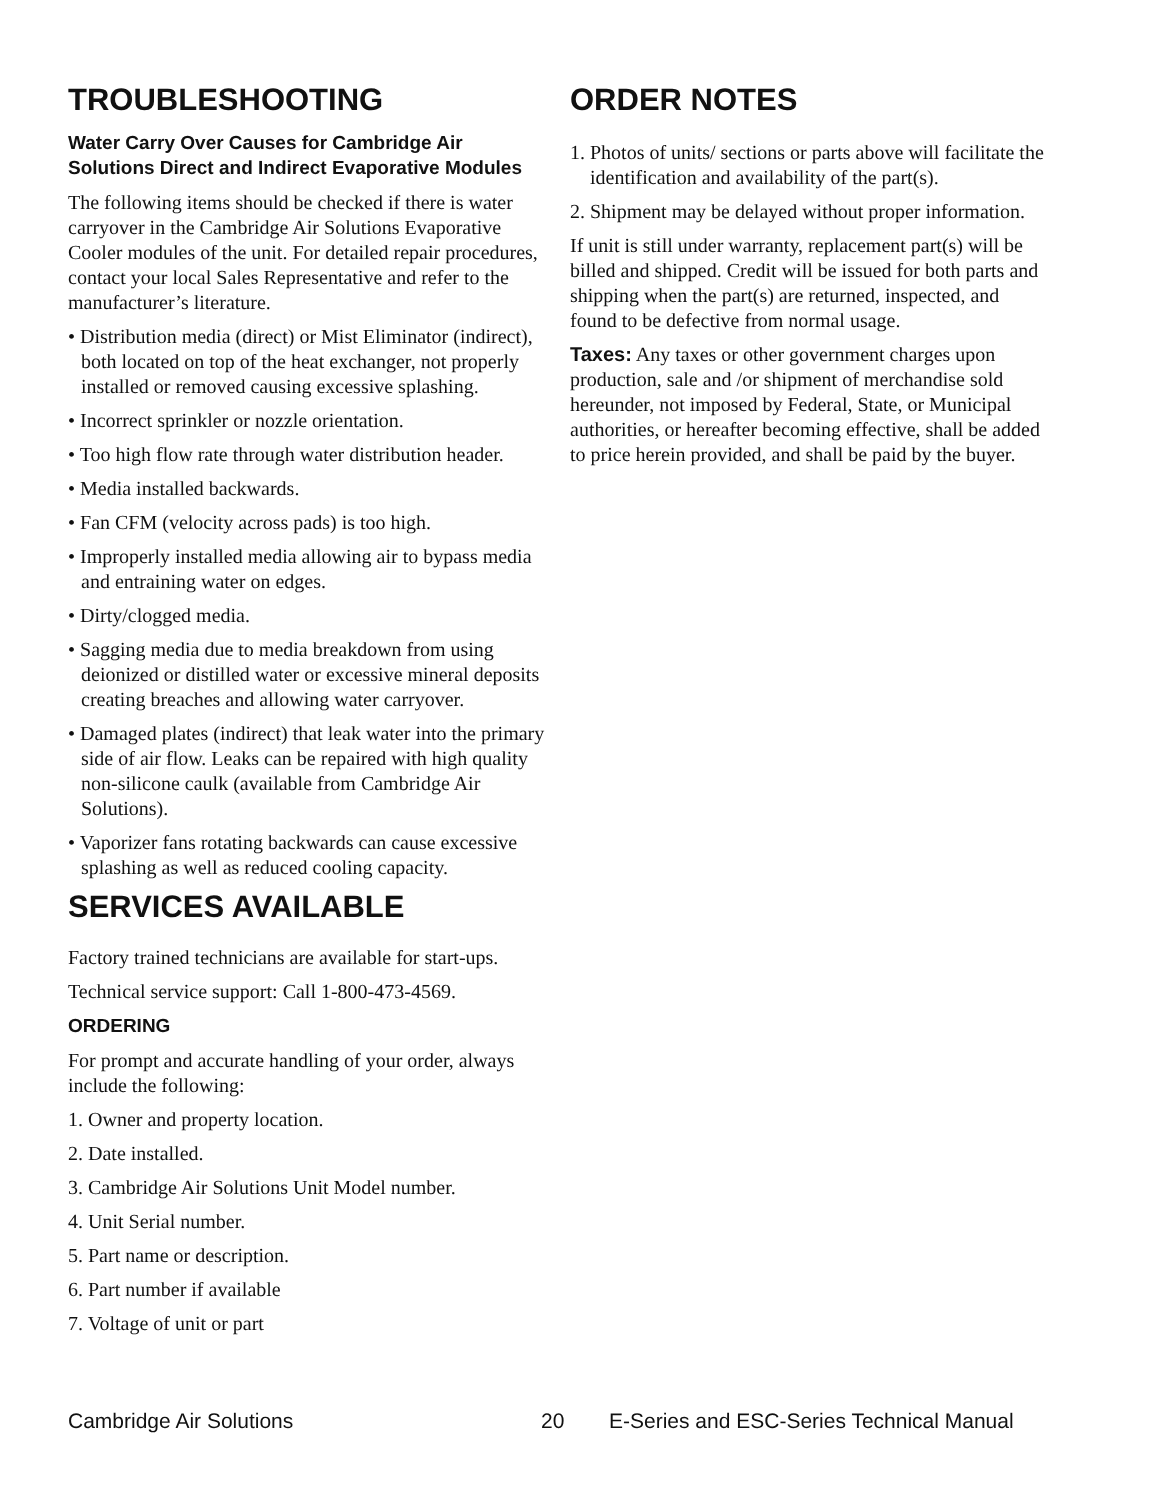TROUBLESHOOTING
Water Carry Over Causes for Cambridge Air Solutions Direct and Indirect Evaporative Modules
The following items should be checked if there is water carryover in the Cambridge Air Solutions Evaporative Cooler modules of the unit. For detailed repair procedures, contact your local Sales Representative and refer to the manufacturer’s literature.
• Distribution media (direct) or Mist Eliminator (indirect), both located on top of the heat exchanger, not properly installed or removed causing excessive splashing.
• Incorrect sprinkler or nozzle orientation.
• Too high flow rate through water distribution header.
• Media installed backwards.
• Fan CFM (velocity across pads) is too high.
• Improperly installed media allowing air to bypass media and entraining water on edges.
• Dirty/clogged media.
• Sagging media due to media breakdown from using deionized or distilled water or excessive mineral deposits creating breaches and allowing water carryover.
• Damaged plates (indirect) that leak water into the primary side of air flow. Leaks can be repaired with high quality non-silicone caulk (available from Cambridge Air Solutions).
• Vaporizer fans rotating backwards can cause excessive splashing as well as reduced cooling capacity.
SERVICES AVAILABLE
Factory trained technicians are available for start-ups.
Technical service support: Call 1-800-473-4569.
ORDERING
For prompt and accurate handling of your order, always include the following:
1. Owner and property location.
2. Date installed.
3. Cambridge Air Solutions Unit Model number.
4. Unit Serial number.
5. Part name or description.
6. Part number if available
7. Voltage of unit or part
ORDER NOTES
1. Photos of units/ sections or parts above will facilitate the identification and availability of the part(s).
2. Shipment may be delayed without proper information.
If unit is still under warranty, replacement part(s) will be billed and shipped. Credit will be issued for both parts and shipping when the part(s) are returned, inspected, and found to be defective from normal usage.
Taxes: Any taxes or other government charges upon production, sale and /or shipment of merchandise sold hereunder, not imposed by Federal, State, or Municipal authorities, or hereafter becoming effective, shall be added to price herein provided, and shall be paid by the buyer.
Cambridge Air Solutions 20 E-Series and ESC-Series Technical Manual